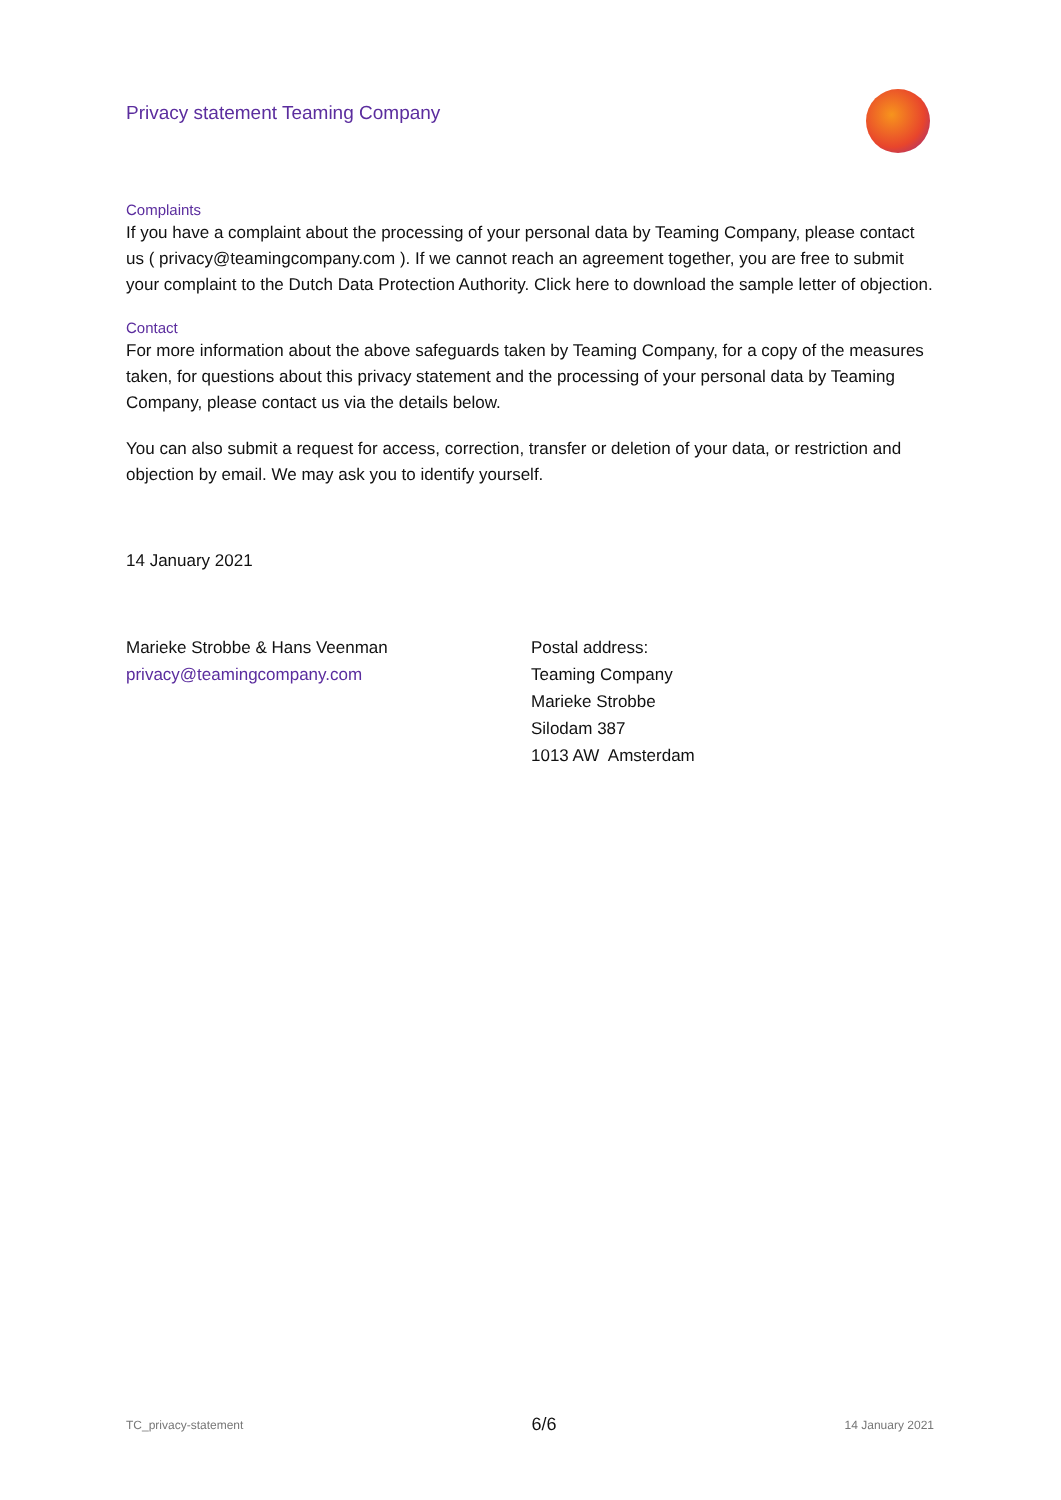Privacy statement Teaming Company
Complaints
If you have a complaint about the processing of your personal data by Teaming Company, please contact us ( privacy@teamingcompany.com ). If we cannot reach an agreement together, you are free to submit your complaint to the Dutch Data Protection Authority. Click here to download the sample letter of objection.
Contact
For more information about the above safeguards taken by Teaming Company, for a copy of the measures taken, for questions about this privacy statement and the processing of your personal data by Teaming Company, please contact us via the details below.
You can also submit a request for access, correction, transfer or deletion of your data, or restriction and objection by email. We may ask you to identify yourself.
14 January 2021
Marieke Strobbe & Hans Veenman
privacy@teamingcompany.com
Postal address:
Teaming Company
Marieke Strobbe
Silodam 387
1013 AW Amsterdam
TC_privacy-statement 6/6 14 January 2021